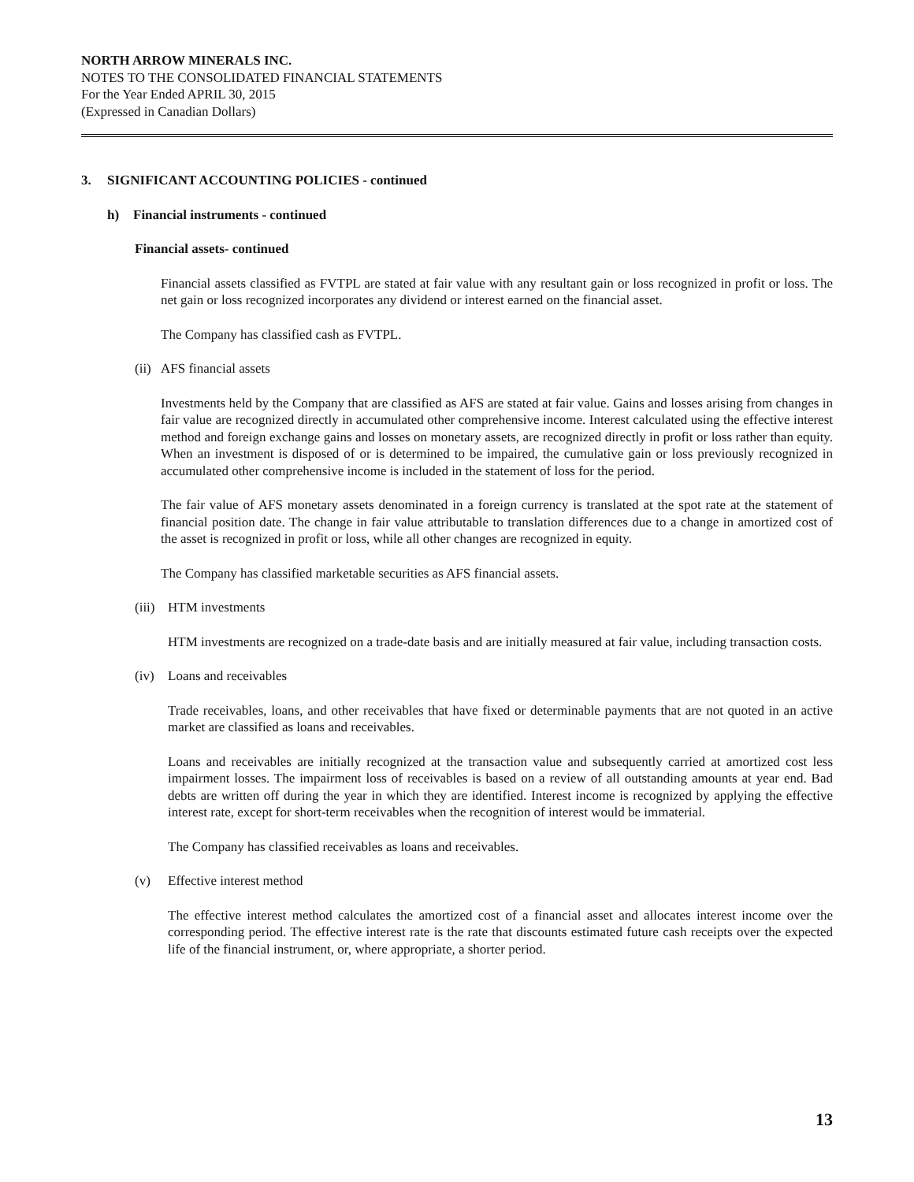NORTH ARROW MINERALS INC.
NOTES TO THE CONSOLIDATED FINANCIAL STATEMENTS
For the Year Ended APRIL 30, 2015
(Expressed in Canadian Dollars)
3. SIGNIFICANT ACCOUNTING POLICIES - continued
h) Financial instruments - continued
Financial assets- continued
Financial assets classified as FVTPL are stated at fair value with any resultant gain or loss recognized in profit or loss. The net gain or loss recognized incorporates any dividend or interest earned on the financial asset.
The Company has classified cash as FVTPL.
(ii) AFS financial assets
Investments held by the Company that are classified as AFS are stated at fair value. Gains and losses arising from changes in fair value are recognized directly in accumulated other comprehensive income. Interest calculated using the effective interest method and foreign exchange gains and losses on monetary assets, are recognized directly in profit or loss rather than equity. When an investment is disposed of or is determined to be impaired, the cumulative gain or loss previously recognized in accumulated other comprehensive income is included in the statement of loss for the period.
The fair value of AFS monetary assets denominated in a foreign currency is translated at the spot rate at the statement of financial position date. The change in fair value attributable to translation differences due to a change in amortized cost of the asset is recognized in profit or loss, while all other changes are recognized in equity.
The Company has classified marketable securities as AFS financial assets.
(iii) HTM investments
HTM investments are recognized on a trade-date basis and are initially measured at fair value, including transaction costs.
(iv) Loans and receivables
Trade receivables, loans, and other receivables that have fixed or determinable payments that are not quoted in an active market are classified as loans and receivables.
Loans and receivables are initially recognized at the transaction value and subsequently carried at amortized cost less impairment losses. The impairment loss of receivables is based on a review of all outstanding amounts at year end. Bad debts are written off during the year in which they are identified. Interest income is recognized by applying the effective interest rate, except for short-term receivables when the recognition of interest would be immaterial.
The Company has classified receivables as loans and receivables.
(v) Effective interest method
The effective interest method calculates the amortized cost of a financial asset and allocates interest income over the corresponding period. The effective interest rate is the rate that discounts estimated future cash receipts over the expected life of the financial instrument, or, where appropriate, a shorter period.
13